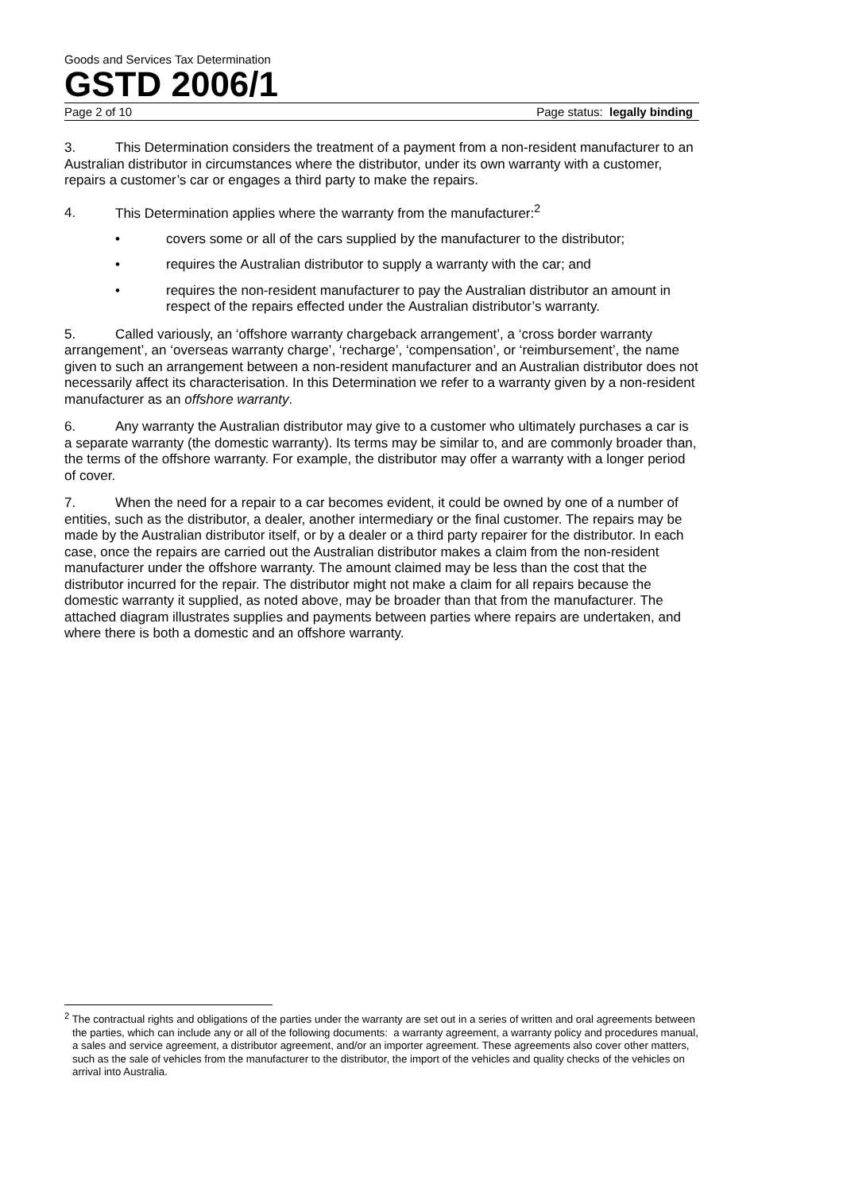Goods and Services Tax Determination
GSTD 2006/1
Page 2 of 10 Page status: legally binding
3. This Determination considers the treatment of a payment from a non-resident manufacturer to an Australian distributor in circumstances where the distributor, under its own warranty with a customer, repairs a customer’s car or engages a third party to make the repairs.
4. This Determination applies where the warranty from the manufacturer:<sup>2</sup>
• covers some or all of the cars supplied by the manufacturer to the distributor;
• requires the Australian distributor to supply a warranty with the car; and
• requires the non-resident manufacturer to pay the Australian distributor an amount in respect of the repairs effected under the Australian distributor’s warranty.
5. Called variously, an ‘offshore warranty chargeback arrangement’, a ‘cross border warranty arrangement’, an ‘overseas warranty charge’, ‘recharge’, ‘compensation’, or ‘reimbursement’, the name given to such an arrangement between a non-resident manufacturer and an Australian distributor does not necessarily affect its characterisation. In this Determination we refer to a warranty given by a non-resident manufacturer as an offshore warranty.
6. Any warranty the Australian distributor may give to a customer who ultimately purchases a car is a separate warranty (the domestic warranty). Its terms may be similar to, and are commonly broader than, the terms of the offshore warranty. For example, the distributor may offer a warranty with a longer period of cover.
7. When the need for a repair to a car becomes evident, it could be owned by one of a number of entities, such as the distributor, a dealer, another intermediary or the final customer. The repairs may be made by the Australian distributor itself, or by a dealer or a third party repairer for the distributor. In each case, once the repairs are carried out the Australian distributor makes a claim from the non-resident manufacturer under the offshore warranty. The amount claimed may be less than the cost that the distributor incurred for the repair. The distributor might not make a claim for all repairs because the domestic warranty it supplied, as noted above, may be broader than that from the manufacturer. The attached diagram illustrates supplies and payments between parties where repairs are undertaken, and where there is both a domestic and an offshore warranty.
<sup>2</sup> The contractual rights and obligations of the parties under the warranty are set out in a series of written and oral agreements between the parties, which can include any or all of the following documents: a warranty agreement, a warranty policy and procedures manual, a sales and service agreement, a distributor agreement, and/or an importer agreement. These agreements also cover other matters, such as the sale of vehicles from the manufacturer to the distributor, the import of the vehicles and quality checks of the vehicles on arrival into Australia.